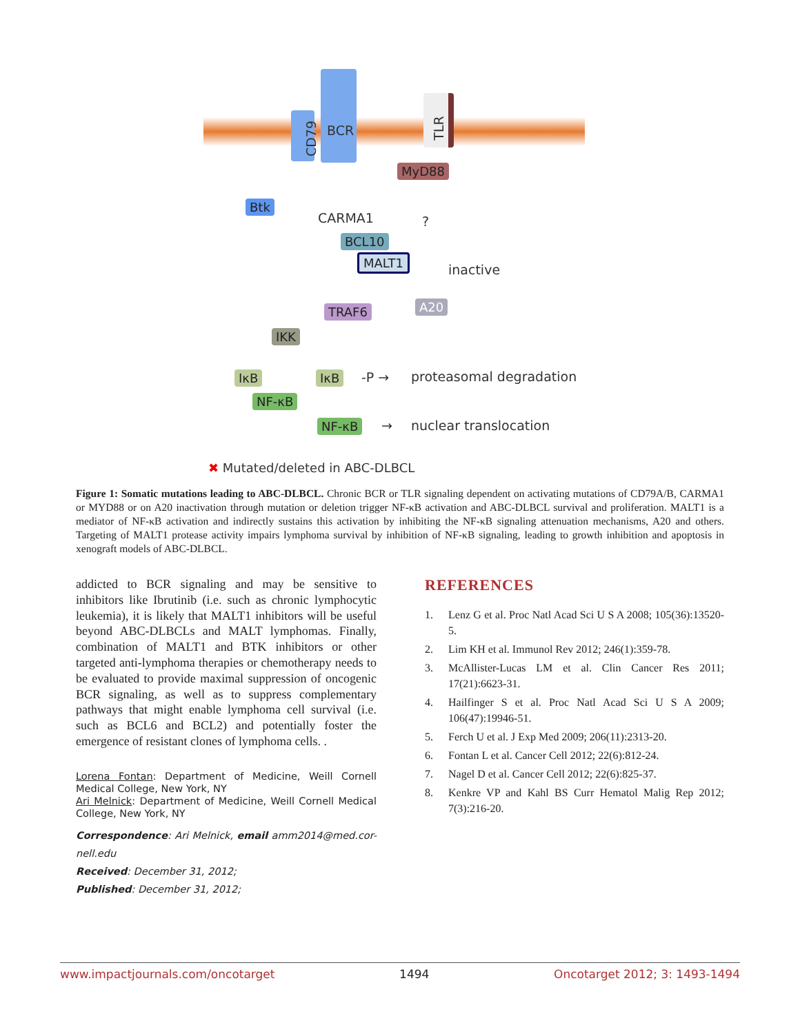CD79
BCR TLR
MyD88
Btk
CARMA1
BCL10
MALT1
?
inactive
TRAF6 A20
IKK
IκB
NF-κB
IκB -P → proteasomal degradation
NF-κB → nuclear translocation
✖ Mutated/deleted in ABC-DLBCL
Figure 1: Somatic mutations leading to ABC-DLBCL. Chronic BCR or TLR signaling dependent on activating mutations of CD79A/B, CARMA1 or MYD88 or on A20 inactivation through mutation or deletion trigger NF-κB activation and ABC-DLBCL survival and proliferation. MALT1 is a mediator of NF-κB activation and indirectly sustains this activation by inhibiting the NF-κB signaling attenuation mechanisms, A20 and others. Targeting of MALT1 protease activity impairs lymphoma survival by inhibition of NF-κB signaling, leading to growth inhibition and apoptosis in xenograft models of ABC-DLBCL.
addicted to BCR signaling and may be sensitive to inhibitors like Ibrutinib (i.e. such as chronic lymphocytic leukemia), it is likely that MALT1 inhibitors will be useful beyond ABC-DLBCLs and MALT lymphomas. Finally, combination of MALT1 and BTK inhibitors or other targeted anti-lymphoma therapies or chemotherapy needs to be evaluated to provide maximal suppression of oncogenic BCR signaling, as well as to suppress complementary pathways that might enable lymphoma cell survival (i.e. such as BCL6 and BCL2) and potentially foster the emergence of resistant clones of lymphoma cells. .
Lorena Fontan: Department of Medicine, Weill Cornell Medical College, New York, NY
Ari Melnick: Department of Medicine, Weill Cornell Medical College, New York, NY
Correspondence: Ari Melnick, email amm2014@med.cor-nell.edu
Received: December 31, 2012;
Published: December 31, 2012;
REFERENCES
1. Lenz G et al. Proc Natl Acad Sci U S A 2008; 105(36):13520-5.
2. Lim KH et al. Immunol Rev 2012; 246(1):359-78.
3. McAllister-Lucas LM et al. Clin Cancer Res 2011; 17(21):6623-31.
4. Hailfinger S et al. Proc Natl Acad Sci U S A 2009; 106(47):19946-51.
5. Ferch U et al. J Exp Med 2009; 206(11):2313-20.
6. Fontan L et al. Cancer Cell 2012; 22(6):812-24.
7. Nagel D et al. Cancer Cell 2012; 22(6):825-37.
8. Kenkre VP and Kahl BS Curr Hematol Malig Rep 2012; 7(3):216-20.
www.impactjournals.com/oncotarget 1494 Oncotarget 2012; 3: 1493-1494